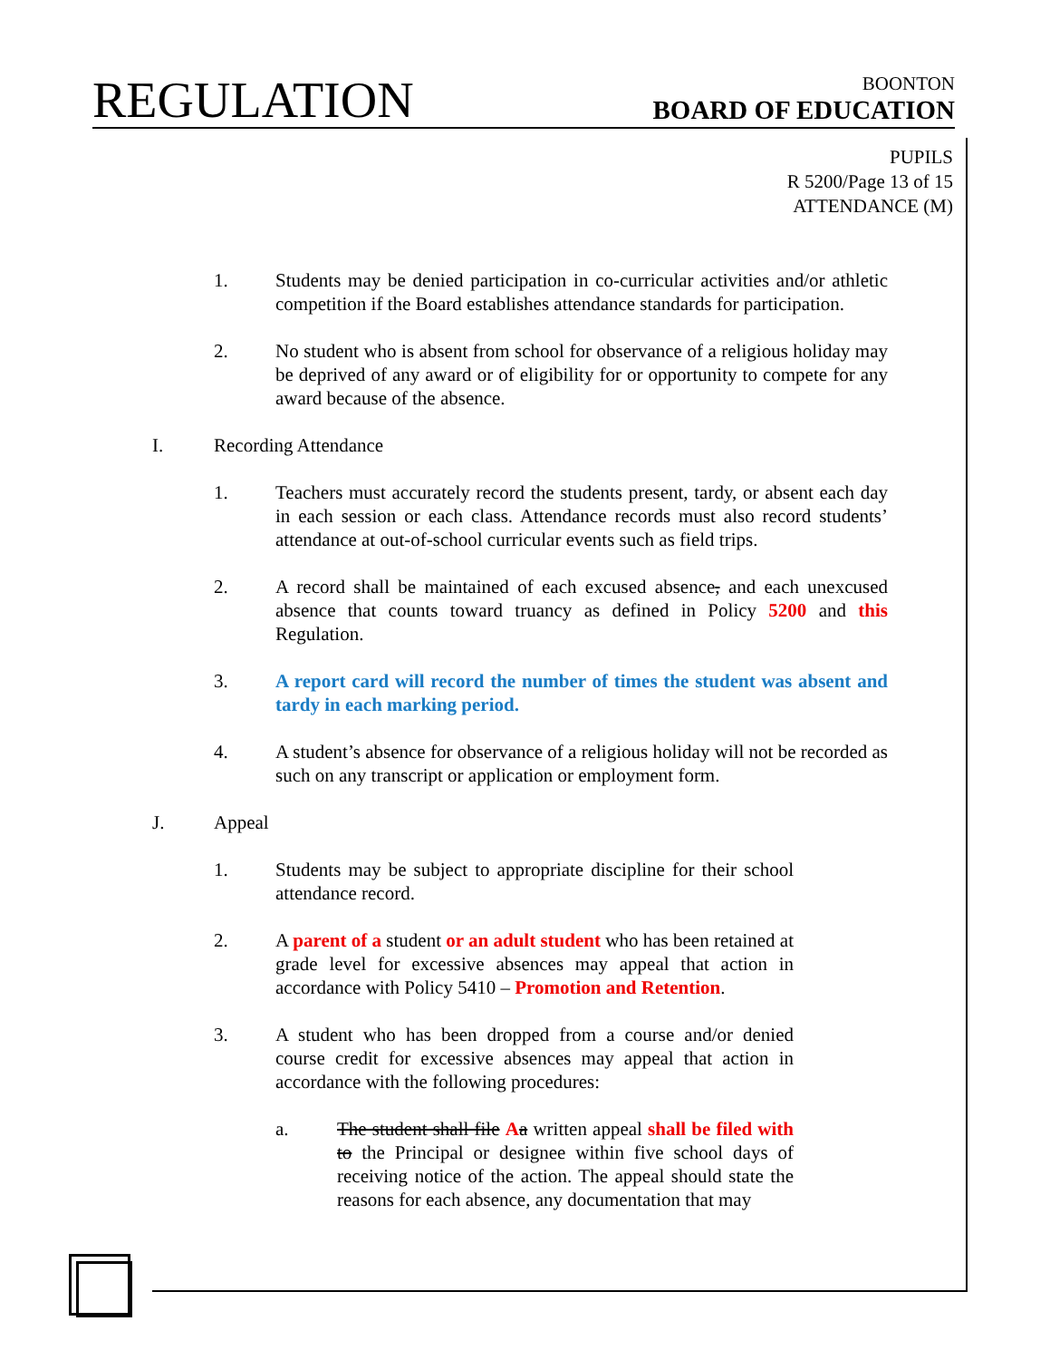REGULATION
BOONTON
BOARD OF EDUCATION
PUPILS
R 5200/Page 13 of 15
ATTENDANCE (M)
1. Students may be denied participation in co-curricular activities and/or athletic competition if the Board establishes attendance standards for participation.
2. No student who is absent from school for observance of a religious holiday may be deprived of any award or of eligibility for or opportunity to compete for any award because of the absence.
I. Recording Attendance
1. Teachers must accurately record the students present, tardy, or absent each day in each session or each class. Attendance records must also record students’ attendance at out-of-school curricular events such as field trips.
2. A record shall be maintained of each excused absence, and each unexcused absence that counts toward truancy as defined in Policy 5200 and this Regulation.
3. A report card will record the number of times the student was absent and tardy in each marking period.
4. A student’s absence for observance of a religious holiday will not be recorded as such on any transcript or application or employment form.
J. Appeal
1. Students may be subject to appropriate discipline for their school attendance record.
2. A parent of a student or an adult student who has been retained at grade level for excessive absences may appeal that action in accordance with Policy 5410 – Promotion and Retention.
3. A student who has been dropped from a course and/or denied course credit for excessive absences may appeal that action in accordance with the following procedures:
a. The student shall file Aa written appeal shall be filed with to the Principal or designee within five school days of receiving notice of the action. The appeal should state the reasons for each absence, any documentation that may